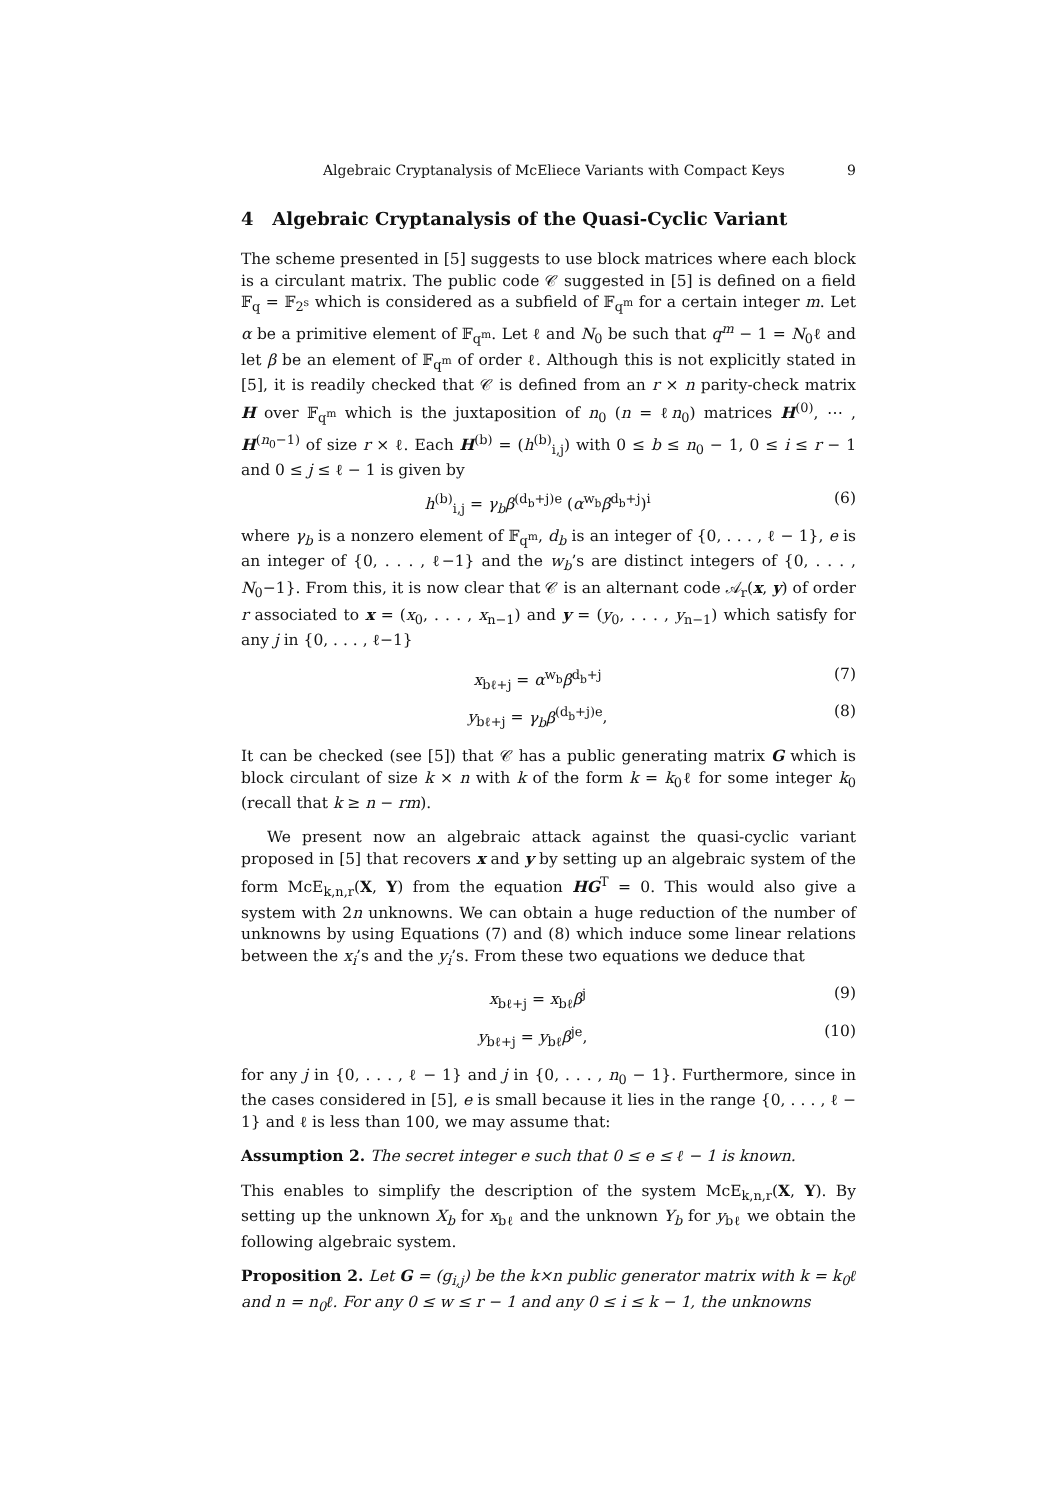Algebraic Cryptanalysis of McEliece Variants with Compact Keys 9
4 Algebraic Cryptanalysis of the Quasi-Cyclic Variant
The scheme presented in [5] suggests to use block matrices where each block is a circulant matrix. The public code 𝒞 suggested in [5] is defined on a field 𝔽<sub>q</sub> = 𝔽<sub>2<sup>s</sup></sub> which is considered as a subfield of 𝔽<sub>q<sup>m</sup></sub> for a certain integer m. Let α be a primitive element of 𝔽<sub>q<sup>m</sup></sub>. Let ℓ and N<sub>0</sub> be such that q<sup>m</sup> − 1 = N<sub>0</sub>ℓ and let β be an element of 𝔽<sub>q<sup>m</sup></sub> of order ℓ. Although this is not explicitly stated in [5], it is readily checked that 𝒞 is defined from an r × n parity-check matrix H over 𝔽<sub>q<sup>m</sup></sub> which is the juxtaposition of n<sub>0</sub> (n = ℓn<sub>0</sub>) matrices H<sup>(0)</sup>, ⋯ , H<sup>(n<sub>0</sub>−1)</sup> of size r × ℓ. Each H<sup>(b)</sup> = (h<sup>(b)</sup><sub>i,j</sub>) with 0 ≤ b ≤ n<sub>0</sub> − 1, 0 ≤ i ≤ r − 1 and 0 ≤ j ≤ ℓ − 1 is given by
h<sup>(b)</sup><sub>i,j</sub> = γ<sub>b</sub>β<sup>(d<sub>b</sub>+j)e</sup> (α<sup>w<sub>b</sub></sup>β<sup>d<sub>b</sub>+j</sup>)<sup>i</sup> (6)
where γ<sub>b</sub> is a nonzero element of 𝔽<sub>q<sup>m</sup></sub>, d<sub>b</sub> is an integer of {0, . . . , ℓ − 1}, e is an integer of {0, . . . , ℓ−1} and the w<sub>b</sub>’s are distinct integers of {0, . . . , N<sub>0</sub>−1}. From this, it is now clear that 𝒞 is an alternant code 𝒜<sub>r</sub>(x, y) of order r associated to x = (x<sub>0</sub>, . . . , x<sub>n−1</sub>) and y = (y<sub>0</sub>, . . . , y<sub>n−1</sub>) which satisfy for any j in {0, . . . , ℓ−1}
x<sub>bℓ+j</sub> = α<sup>w<sub>b</sub></sup>β<sup>d<sub>b</sub>+j</sup> (7)
y<sub>bℓ+j</sub> = γ<sub>b</sub>β<sup>(d<sub>b</sub>+j)e</sup>, (8)
It can be checked (see [5]) that 𝒞 has a public generating matrix G which is block circulant of size k × n with k of the form k = k<sub>0</sub>ℓ for some integer k<sub>0</sub> (recall that k ≥ n − rm).
We present now an algebraic attack against the quasi-cyclic variant proposed in [5] that recovers x and y by setting up an algebraic system of the form McE<sub>k,n,r</sub>(X, Y) from the equation HG<sup>T</sup> = 0. This would also give a system with 2n unknowns. We can obtain a huge reduction of the number of unknowns by using Equations (7) and (8) which induce some linear relations between the x<sub>i</sub>’s and the y<sub>i</sub>’s. From these two equations we deduce that
x<sub>bℓ+j</sub> = x<sub>bℓ</sub>β<sup>j</sup> (9)
y<sub>bℓ+j</sub> = y<sub>bℓ</sub>β<sup>je</sup>, (10)
for any j in {0, . . . , ℓ − 1} and j in {0, . . . , n<sub>0</sub> − 1}. Furthermore, since in the cases considered in [5], e is small because it lies in the range {0, . . . , ℓ − 1} and ℓ is less than 100, we may assume that:
Assumption 2. The secret integer e such that 0 ≤ e ≤ ℓ − 1 is known.
This enables to simplify the description of the system McE<sub>k,n,r</sub>(X, Y). By setting up the unknown X<sub>b</sub> for x<sub>bℓ</sub> and the unknown Y<sub>b</sub> for y<sub>bℓ</sub> we obtain the following algebraic system.
Proposition 2. Let G = (g<sub>i,j</sub>) be the k×n public generator matrix with k = k<sub>0</sub>ℓ and n = n<sub>0</sub>ℓ. For any 0 ≤ w ≤ r − 1 and any 0 ≤ i ≤ k − 1, the unknowns